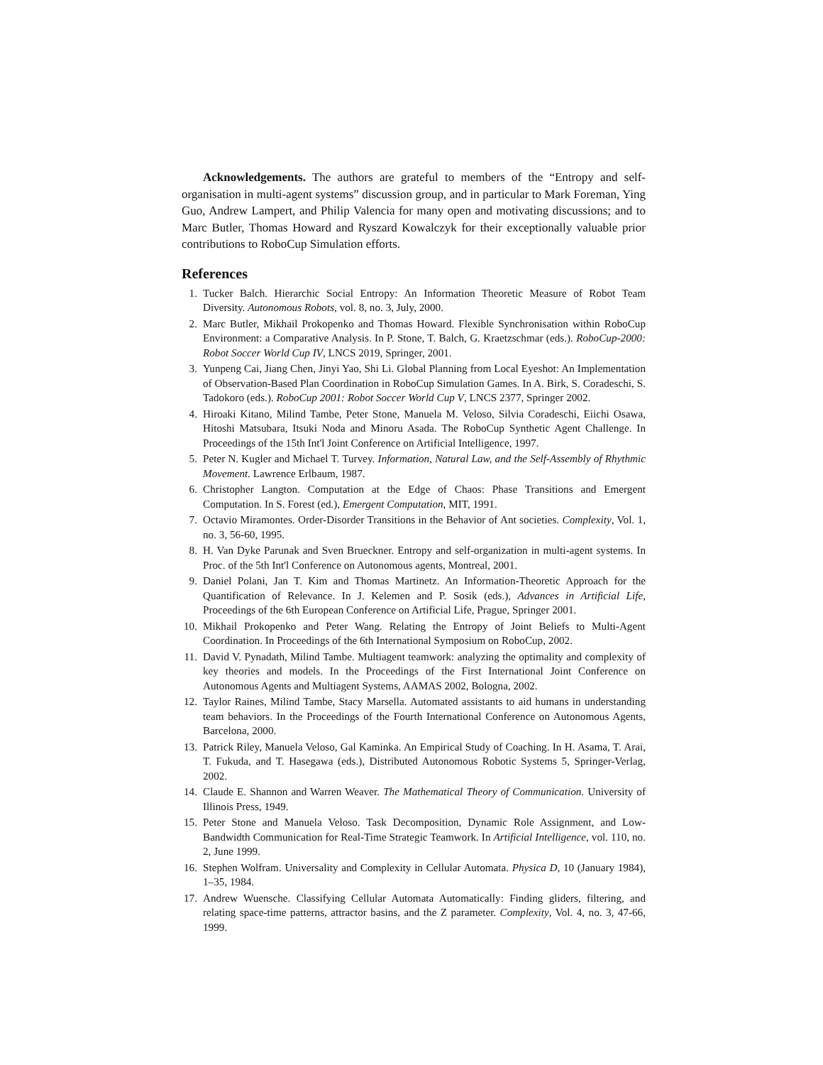Acknowledgements. The authors are grateful to members of the “Entropy and self-organisation in multi-agent systems” discussion group, and in particular to Mark Foreman, Ying Guo, Andrew Lampert, and Philip Valencia for many open and motivating discussions; and to Marc Butler, Thomas Howard and Ryszard Kowalczyk for their exceptionally valuable prior contributions to RoboCup Simulation efforts.
References
1. Tucker Balch. Hierarchic Social Entropy: An Information Theoretic Measure of Robot Team Diversity. Autonomous Robots, vol. 8, no. 3, July, 2000.
2. Marc Butler, Mikhail Prokopenko and Thomas Howard. Flexible Synchronisation within RoboCup Environment: a Comparative Analysis. In P. Stone, T. Balch, G. Kraetzschmar (eds.). RoboCup-2000: Robot Soccer World Cup IV, LNCS 2019, Springer, 2001.
3. Yunpeng Cai, Jiang Chen, Jinyi Yao, Shi Li. Global Planning from Local Eyeshot: An Implementation of Observation-Based Plan Coordination in RoboCup Simulation Games. In A. Birk, S. Coradeschi, S. Tadokoro (eds.). RoboCup 2001: Robot Soccer World Cup V, LNCS 2377, Springer 2002.
4. Hiroaki Kitano, Milind Tambe, Peter Stone, Manuela M. Veloso, Silvia Coradeschi, Eiichi Osawa, Hitoshi Matsubara, Itsuki Noda and Minoru Asada. The RoboCup Synthetic Agent Challenge. In Proceedings of the 15th Int'l Joint Conference on Artificial Intelligence, 1997.
5. Peter N. Kugler and Michael T. Turvey. Information, Natural Law, and the Self-Assembly of Rhythmic Movement. Lawrence Erlbaum, 1987.
6. Christopher Langton. Computation at the Edge of Chaos: Phase Transitions and Emergent Computation. In S. Forest (ed.), Emergent Computation, MIT, 1991.
7. Octavio Miramontes. Order-Disorder Transitions in the Behavior of Ant societies. Complexity, Vol. 1, no. 3, 56-60, 1995.
8. H. Van Dyke Parunak and Sven Brueckner. Entropy and self-organization in multi-agent systems. In Proc. of the 5th Int'l Conference on Autonomous agents, Montreal, 2001.
9. Daniel Polani, Jan T. Kim and Thomas Martinetz. An Information-Theoretic Approach for the Quantification of Relevance. In J. Kelemen and P. Sosik (eds.), Advances in Artificial Life, Proceedings of the 6th European Conference on Artificial Life, Prague, Springer 2001.
10. Mikhail Prokopenko and Peter Wang. Relating the Entropy of Joint Beliefs to Multi-Agent Coordination. In Proceedings of the 6th International Symposium on RoboCup, 2002.
11. David V. Pynadath, Milind Tambe. Multiagent teamwork: analyzing the optimality and complexity of key theories and models. In the Proceedings of the First International Joint Conference on Autonomous Agents and Multiagent Systems, AAMAS 2002, Bologna, 2002.
12. Taylor Raines, Milind Tambe, Stacy Marsella. Automated assistants to aid humans in understanding team behaviors. In the Proceedings of the Fourth International Conference on Autonomous Agents, Barcelona, 2000.
13. Patrick Riley, Manuela Veloso, Gal Kaminka. An Empirical Study of Coaching. In H. Asama, T. Arai, T. Fukuda, and T. Hasegawa (eds.), Distributed Autonomous Robotic Systems 5, Springer-Verlag, 2002.
14. Claude E. Shannon and Warren Weaver. The Mathematical Theory of Communication. University of Illinois Press, 1949.
15. Peter Stone and Manuela Veloso. Task Decomposition, Dynamic Role Assignment, and Low-Bandwidth Communication for Real-Time Strategic Teamwork. In Artificial Intelligence, vol. 110, no. 2, June 1999.
16. Stephen Wolfram. Universality and Complexity in Cellular Automata. Physica D, 10 (January 1984), 1–35, 1984.
17. Andrew Wuensche. Classifying Cellular Automata Automatically: Finding gliders, filtering, and relating space-time patterns, attractor basins, and the Z parameter. Complexity, Vol. 4, no. 3, 47-66, 1999.